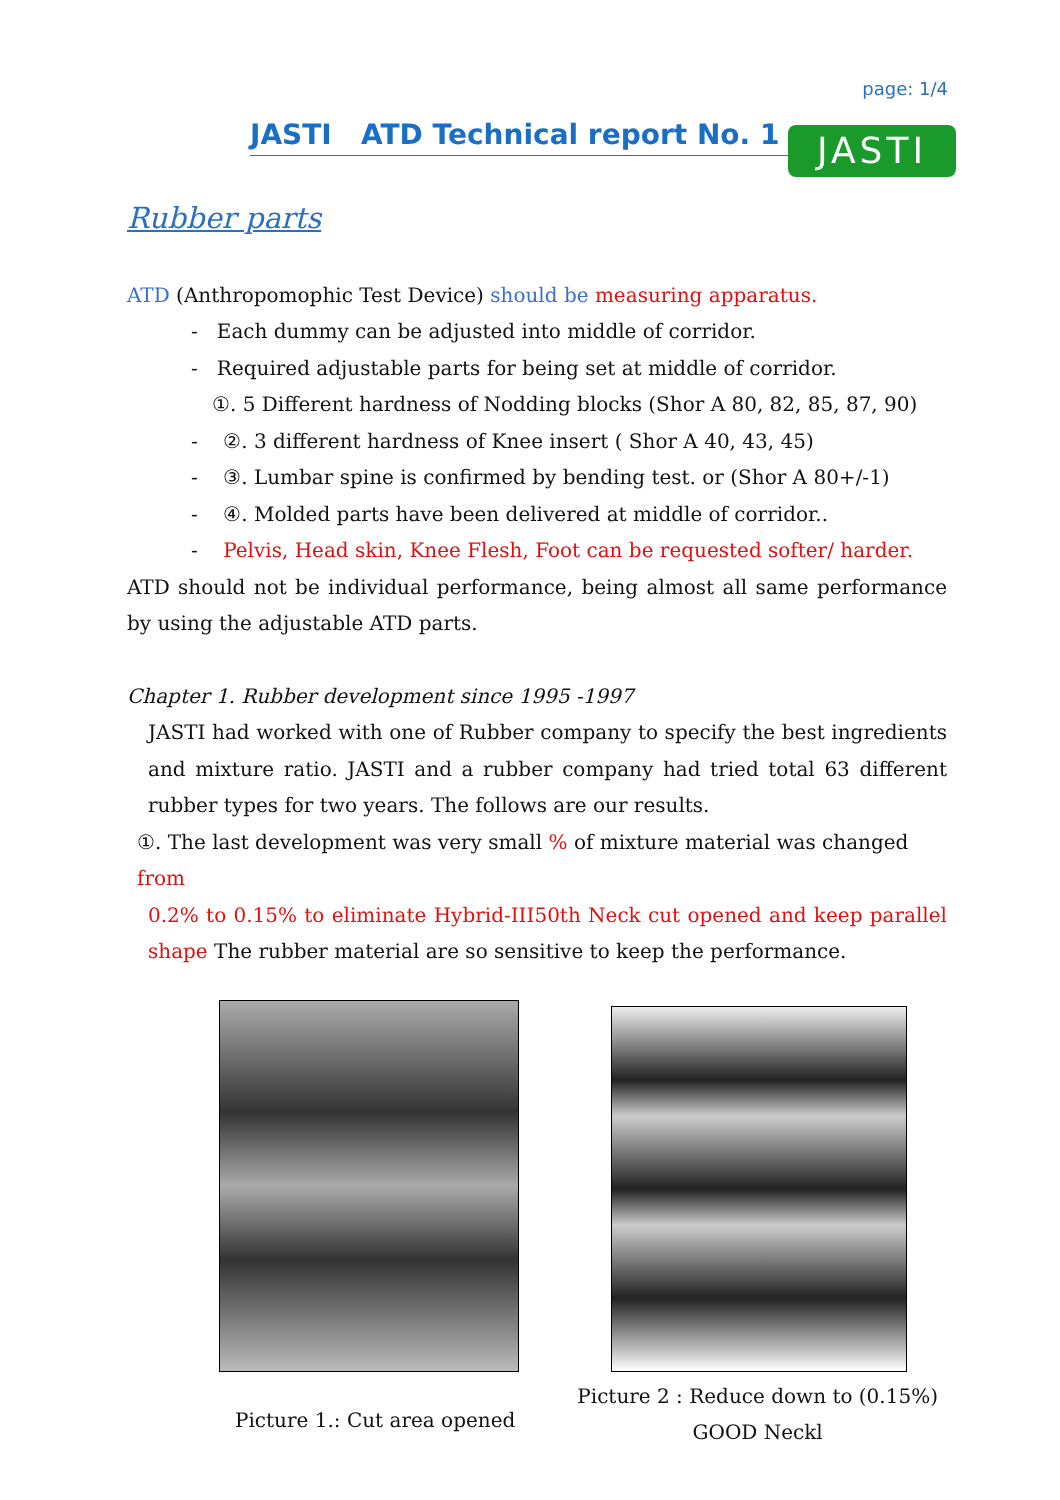page: 1/4
JASTI ATD Technical report No. 1
JASTI
Rubber parts
ATD (Anthropomophic Test Device) should be measuring apparatus.
- Each dummy can be adjusted into middle of corridor.
- Required adjustable parts for being set at middle of corridor.
①. 5 Different hardness of Nodding blocks (Shor A 80, 82, 85, 87, 90)
- ②. 3 different hardness of Knee insert ( Shor A 40, 43, 45)
- ③. Lumbar spine is confirmed by bending test. or (Shor A 80+/-1)
- ④. Molded parts have been delivered at middle of corridor..
- Pelvis, Head skin, Knee Flesh, Foot can be requested softer/ harder.
ATD should not be individual performance, being almost all same performance by using the adjustable ATD parts.
Chapter 1. Rubber development since 1995 -1997
JASTI had worked with one of Rubber company to specify the best ingredients and mixture ratio. JASTI and a rubber company had tried total 63 different rubber types for two years. The follows are our results.
①. The last development was very small % of mixture material was changed from
0.2% to 0.15% to eliminate Hybrid-III50th Neck cut opened and keep parallel shape The rubber material are so sensitive to keep the performance.
Picture 1.: Cut area opened
Picture 2 : Reduce down to (0.15%)
GOOD Neckl